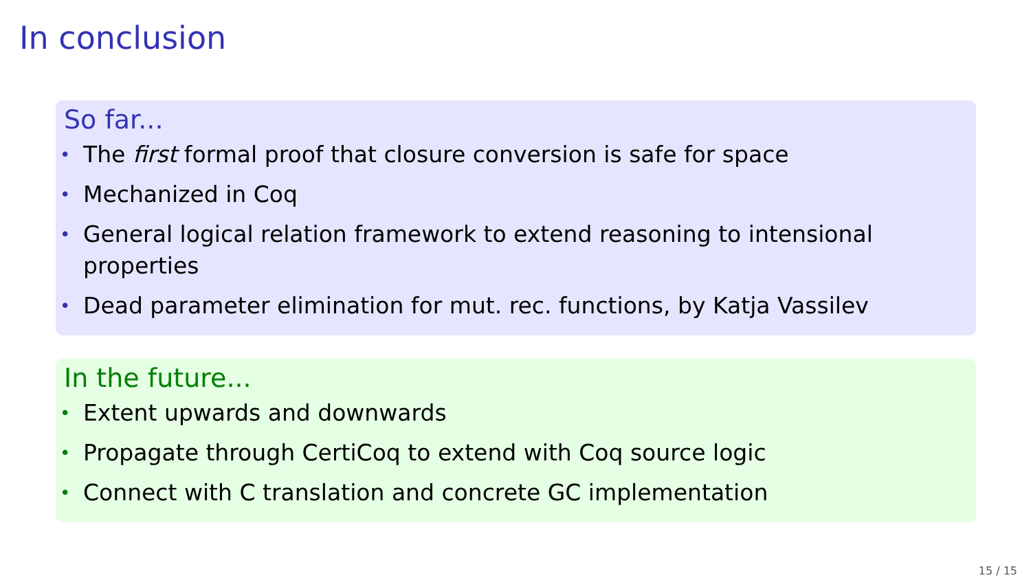In conclusion
So far...
• The first formal proof that closure conversion is safe for space
• Mechanized in Coq
• General logical relation framework to extend reasoning to intensional properties
• Dead parameter elimination for mut. rec. functions, by Katja Vassilev
In the future...
• Extent upwards and downwards
• Propagate through CertiCoq to extend with Coq source logic
• Connect with C translation and concrete GC implementation
15 / 15